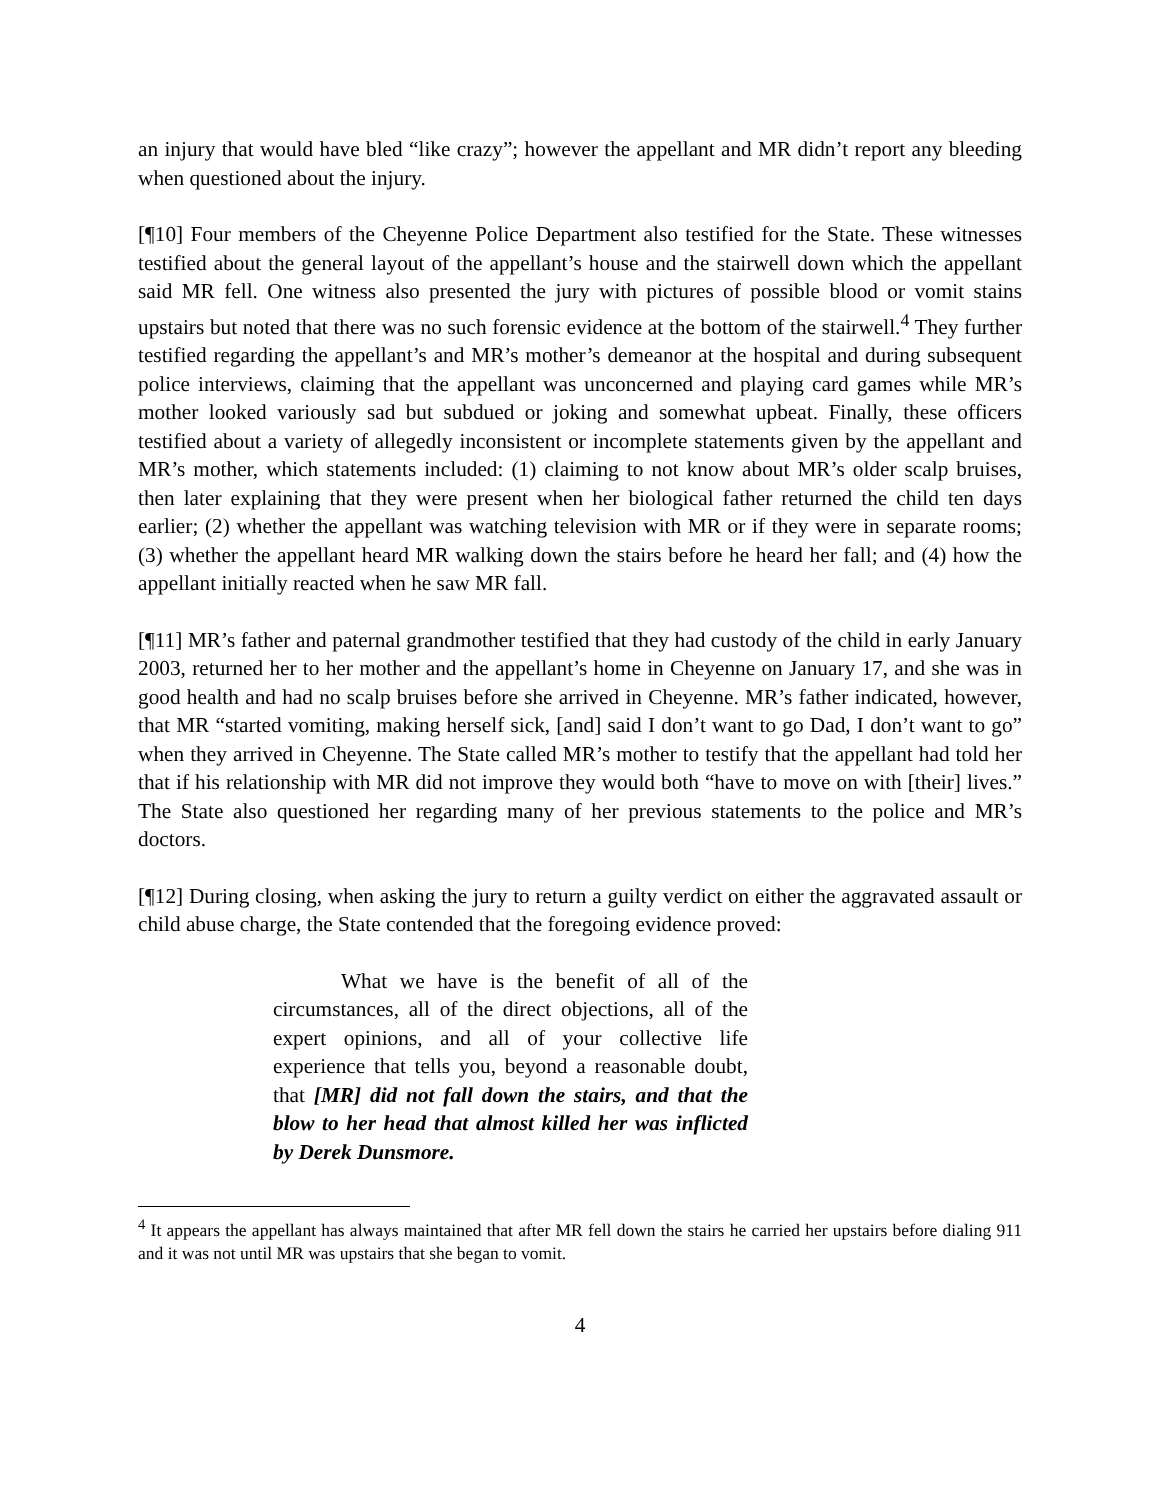an injury that would have bled “like crazy”; however the appellant and MR didn’t report any bleeding when questioned about the injury.
[¶10] Four members of the Cheyenne Police Department also testified for the State. These witnesses testified about the general layout of the appellant’s house and the stairwell down which the appellant said MR fell. One witness also presented the jury with pictures of possible blood or vomit stains upstairs but noted that there was no such forensic evidence at the bottom of the stairwell.<sup>4</sup> They further testified regarding the appellant’s and MR’s mother’s demeanor at the hospital and during subsequent police interviews, claiming that the appellant was unconcerned and playing card games while MR’s mother looked variously sad but subdued or joking and somewhat upbeat. Finally, these officers testified about a variety of allegedly inconsistent or incomplete statements given by the appellant and MR’s mother, which statements included: (1) claiming to not know about MR’s older scalp bruises, then later explaining that they were present when her biological father returned the child ten days earlier; (2) whether the appellant was watching television with MR or if they were in separate rooms; (3) whether the appellant heard MR walking down the stairs before he heard her fall; and (4) how the appellant initially reacted when he saw MR fall.
[¶11] MR’s father and paternal grandmother testified that they had custody of the child in early January 2003, returned her to her mother and the appellant’s home in Cheyenne on January 17, and she was in good health and had no scalp bruises before she arrived in Cheyenne. MR’s father indicated, however, that MR “started vomiting, making herself sick, [and] said I don’t want to go Dad, I don’t want to go” when they arrived in Cheyenne. The State called MR’s mother to testify that the appellant had told her that if his relationship with MR did not improve they would both “have to move on with [their] lives.” The State also questioned her regarding many of her previous statements to the police and MR’s doctors.
[¶12] During closing, when asking the jury to return a guilty verdict on either the aggravated assault or child abuse charge, the State contended that the foregoing evidence proved:
What we have is the benefit of all of the circumstances, all of the direct objections, all of the expert opinions, and all of your collective life experience that tells you, beyond a reasonable doubt, that [MR] did not fall down the stairs, and that the blow to her head that almost killed her was inflicted by Derek Dunsmore.
<sup>4</sup> It appears the appellant has always maintained that after MR fell down the stairs he carried her upstairs before dialing 911 and it was not until MR was upstairs that she began to vomit.
4